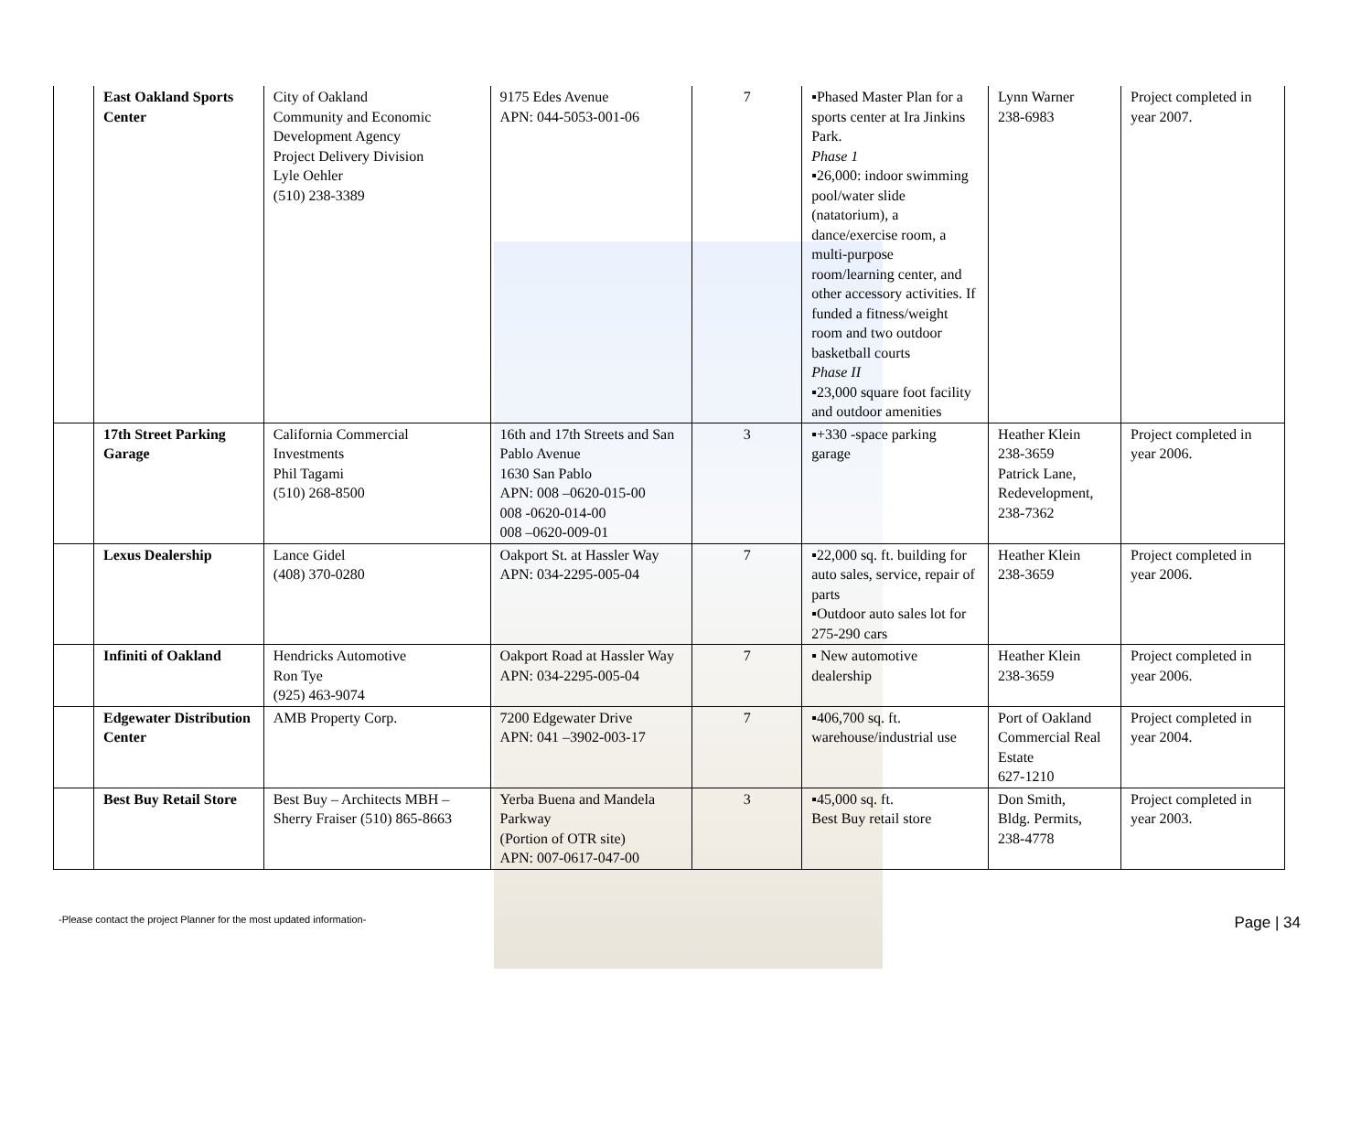| | East Oakland Sports Center | City of Oakland Community and Economic Development Agency Project Delivery Division Lyle Oehler (510) 238-3389 | 9175 Edes Avenue APN: 044-5053-001-06 | 7 | ▪Phased Master Plan for a sports center at Ira Jinkins Park. Phase 1 ▪26,000: indoor swimming pool/water slide (natatorium), a dance/exercise room, a multi-purpose room/learning center, and other accessory activities. If funded a fitness/weight room and two outdoor basketball courts Phase II ▪23,000 square foot facility and outdoor amenities | Lynn Warner 238-6983 | Project completed in year 2007. |
| | 17th Street Parking Garage | California Commercial Investments Phil Tagami (510) 268-8500 | 16th and 17th Streets and San Pablo Avenue 1630 San Pablo APN: 008 –0620-015-00 008 -0620-014-00 008 –0620-009-01 | 3 | ▪+330 -space parking garage | Heather Klein 238-3659 Patrick Lane, Redevelopment, 238-7362 | Project completed in year 2006. |
| | Lexus Dealership | Lance Gidel (408) 370-0280 | Oakport St. at Hassler Way APN: 034-2295-005-04 | 7 | ▪22,000 sq. ft. building for auto sales, service, repair of parts ▪Outdoor auto sales lot for 275-290 cars | Heather Klein 238-3659 | Project completed in year 2006. |
| | Infiniti of Oakland | Hendricks Automotive Ron Tye (925) 463-9074 | Oakport Road at Hassler Way APN: 034-2295-005-04 | 7 | ▪ New automotive dealership | Heather Klein 238-3659 | Project completed in year 2006. |
| | Edgewater Distribution Center | AMB Property Corp. | 7200 Edgewater Drive APN: 041 –3902-003-17 | 7 | ▪406,700 sq. ft. warehouse/industrial use | Port of Oakland Commercial Real Estate 627-1210 | Project completed in year 2004. |
| | Best Buy Retail Store | Best Buy – Architects MBH – Sherry Fraiser (510) 865-8663 | Yerba Buena and Mandela Parkway (Portion of OTR site) APN: 007-0617-047-00 | 3 | ▪45,000 sq. ft. Best Buy retail store | Don Smith, Bldg. Permits, 238-4778 | Project completed in year 2003. |
-Please contact the project Planner for the most updated information- Page | 34